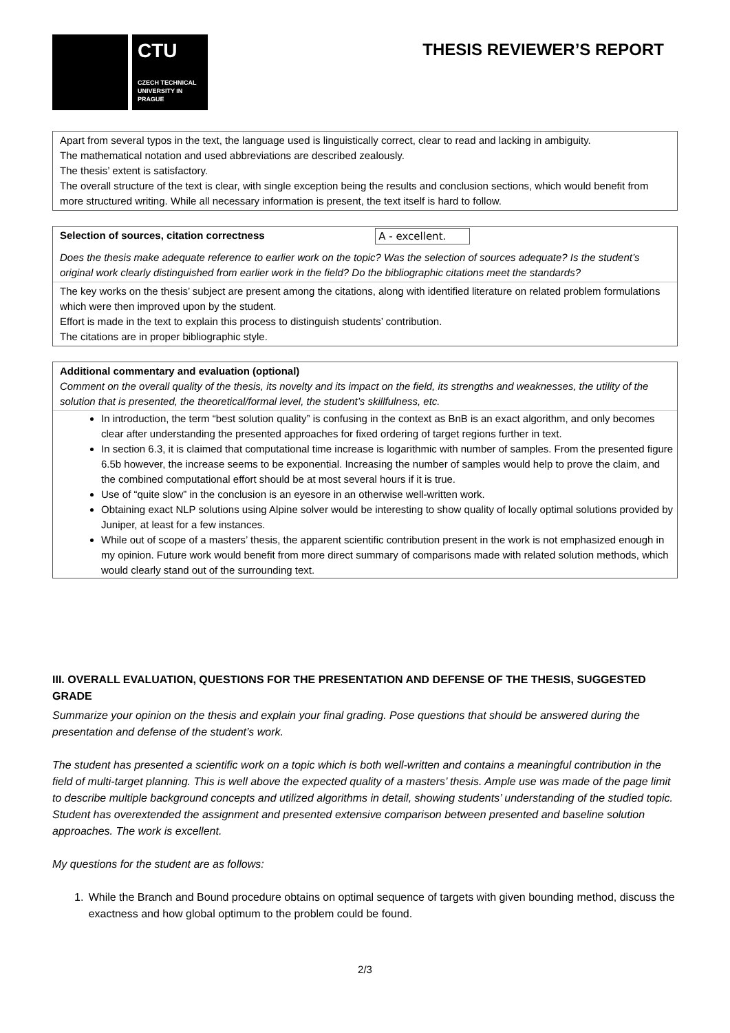CTU
CZECH TECHNICAL UNIVERSITY IN PRAGUE
THESIS REVIEWER’S REPORT
Apart from several typos in the text, the language used is linguistically correct, clear to read and lacking in ambiguity.
The mathematical notation and used abbreviations are described zealously.
The thesis’ extent is satisfactory.
The overall structure of the text is clear, with single exception being the results and conclusion sections, which would benefit from more structured writing. While all necessary information is present, the text itself is hard to follow.
Selection of sources, citation correctness A - excellent.
Does the thesis make adequate reference to earlier work on the topic? Was the selection of sources adequate? Is the student’s original work clearly distinguished from earlier work in the field? Do the bibliographic citations meet the standards?
The key works on the thesis’ subject are present among the citations, along with identified literature on related problem formulations which were then improved upon by the student.
Effort is made in the text to explain this process to distinguish students’ contribution.
The citations are in proper bibliographic style.
Additional commentary and evaluation (optional)
Comment on the overall quality of the thesis, its novelty and its impact on the field, its strengths and weaknesses, the utility of the solution that is presented, the theoretical/formal level, the student’s skillfulness, etc.
In introduction, the term “best solution quality” is confusing in the context as BnB is an exact algorithm, and only becomes clear after understanding the presented approaches for fixed ordering of target regions further in text.
In section 6.3, it is claimed that computational time increase is logarithmic with number of samples. From the presented figure 6.5b however, the increase seems to be exponential. Increasing the number of samples would help to prove the claim, and the combined computational effort should be at most several hours if it is true.
Use of “quite slow” in the conclusion is an eyesore in an otherwise well-written work.
Obtaining exact NLP solutions using Alpine solver would be interesting to show quality of locally optimal solutions provided by Juniper, at least for a few instances.
While out of scope of a masters’ thesis, the apparent scientific contribution present in the work is not emphasized enough in my opinion. Future work would benefit from more direct summary of comparisons made with related solution methods, which would clearly stand out of the surrounding text.
III. OVERALL EVALUATION, QUESTIONS FOR THE PRESENTATION AND DEFENSE OF THE THESIS, SUGGESTED GRADE
Summarize your opinion on the thesis and explain your final grading. Pose questions that should be answered during the presentation and defense of the student’s work.
The student has presented a scientific work on a topic which is both well-written and contains a meaningful contribution in the field of multi-target planning. This is well above the expected quality of a masters’ thesis. Ample use was made of the page limit to describe multiple background concepts and utilized algorithms in detail, showing students’ understanding of the studied topic. Student has overextended the assignment and presented extensive comparison between presented and baseline solution approaches. The work is excellent.
My questions for the student are as follows:
1. While the Branch and Bound procedure obtains on optimal sequence of targets with given bounding method, discuss the exactness and how global optimum to the problem could be found.
2/3